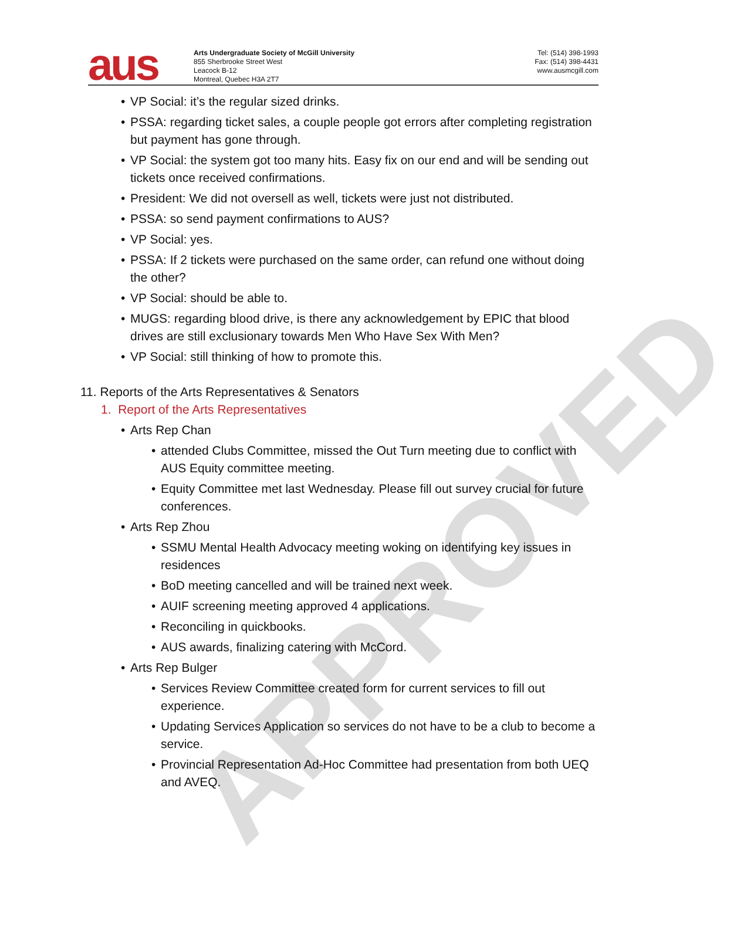APPROVED
aus
Arts Undergraduate Society of McGill University
855 Sherbrooke Street West
Leacock B-12
Montreal, Quebec H3A 2T7
Tel: (514) 398-1993
Fax: (514) 398-4431
www.ausmcgill.com
VP Social: it’s the regular sized drinks.
PSSA: regarding ticket sales, a couple people got errors after completing registration but payment has gone through.
VP Social: the system got too many hits. Easy fix on our end and will be sending out tickets once received confirmations.
President: We did not oversell as well, tickets were just not distributed.
PSSA: so send payment confirmations to AUS?
VP Social: yes.
PSSA: If 2 tickets were purchased on the same order, can refund one without doing the other?
VP Social: should be able to.
MUGS: regarding blood drive, is there any acknowledgement by EPIC that blood drives are still exclusionary towards Men Who Have Sex With Men?
VP Social: still thinking of how to promote this.
11. Reports of the Arts Representatives & Senators
1. Report of the Arts Representatives
Arts Rep Chan
attended Clubs Committee, missed the Out Turn meeting due to conflict with AUS Equity committee meeting.
Equity Committee met last Wednesday. Please fill out survey crucial for future conferences.
Arts Rep Zhou
SSMU Mental Health Advocacy meeting woking on identifying key issues in residences
BoD meeting cancelled and will be trained next week.
AUIF screening meeting approved 4 applications.
Reconciling in quickbooks.
AUS awards, finalizing catering with McCord.
Arts Rep Bulger
Services Review Committee created form for current services to fill out experience.
Updating Services Application so services do not have to be a club to become a service.
Provincial Representation Ad-Hoc Committee had presentation from both UEQ and AVEQ.